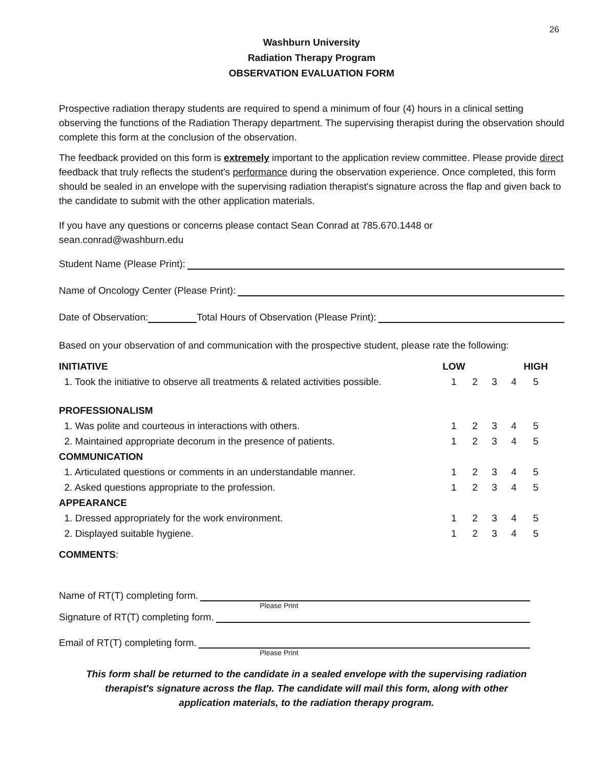26
Washburn University
Radiation Therapy Program
OBSERVATION EVALUATION FORM
Prospective radiation therapy students are required to spend a minimum of four (4) hours in a clinical setting observing the functions of the Radiation Therapy department. The supervising therapist during the observation should complete this form at the conclusion of the observation.
The feedback provided on this form is extremely important to the application review committee. Please provide direct feedback that truly reflects the student's performance during the observation experience. Once completed, this form should be sealed in an envelope with the supervising radiation therapist's signature across the flap and given back to the candidate to submit with the other application materials.
If you have any questions or concerns please contact Sean Conrad at 785.670.1448 or
sean.conrad@washburn.edu
Student Name (Please Print):
Name of Oncology Center (Please Print):
Date of Observation: Total Hours of Observation (Please Print):
Based on your observation of and communication with the prospective student, please rate the following:
| INITIATIVE | LOW | | | | HIGH |
| 1. Took the initiative to observe all treatments & related activities possible. | 1 | 2 | 3 | 4 | 5 |
| PROFESSIONALISM | | | | | |
| 1. Was polite and courteous in interactions with others. | 1 | 2 | 3 | 4 | 5 |
| 2. Maintained appropriate decorum in the presence of patients. | 1 | 2 | 3 | 4 | 5 |
| COMMUNICATION | | | | | |
| 1. Articulated questions or comments in an understandable manner. | 1 | 2 | 3 | 4 | 5 |
| 2. Asked questions appropriate to the profession. | 1 | 2 | 3 | 4 | 5 |
| APPEARANCE | | | | | |
| 1. Dressed appropriately for the work environment. | 1 | 2 | 3 | 4 | 5 |
| 2. Displayed suitable hygiene. | 1 | 2 | 3 | 4 | 5 |
COMMENTS:
Name of RT(T) completing form.
Please Print
Signature of RT(T) completing form.
Email of RT(T) completing form.
Please Print
This form shall be returned to the candidate in a sealed envelope with the supervising radiation
therapist's signature across the flap. The candidate will mail this form, along with other
application materials, to the radiation therapy program.